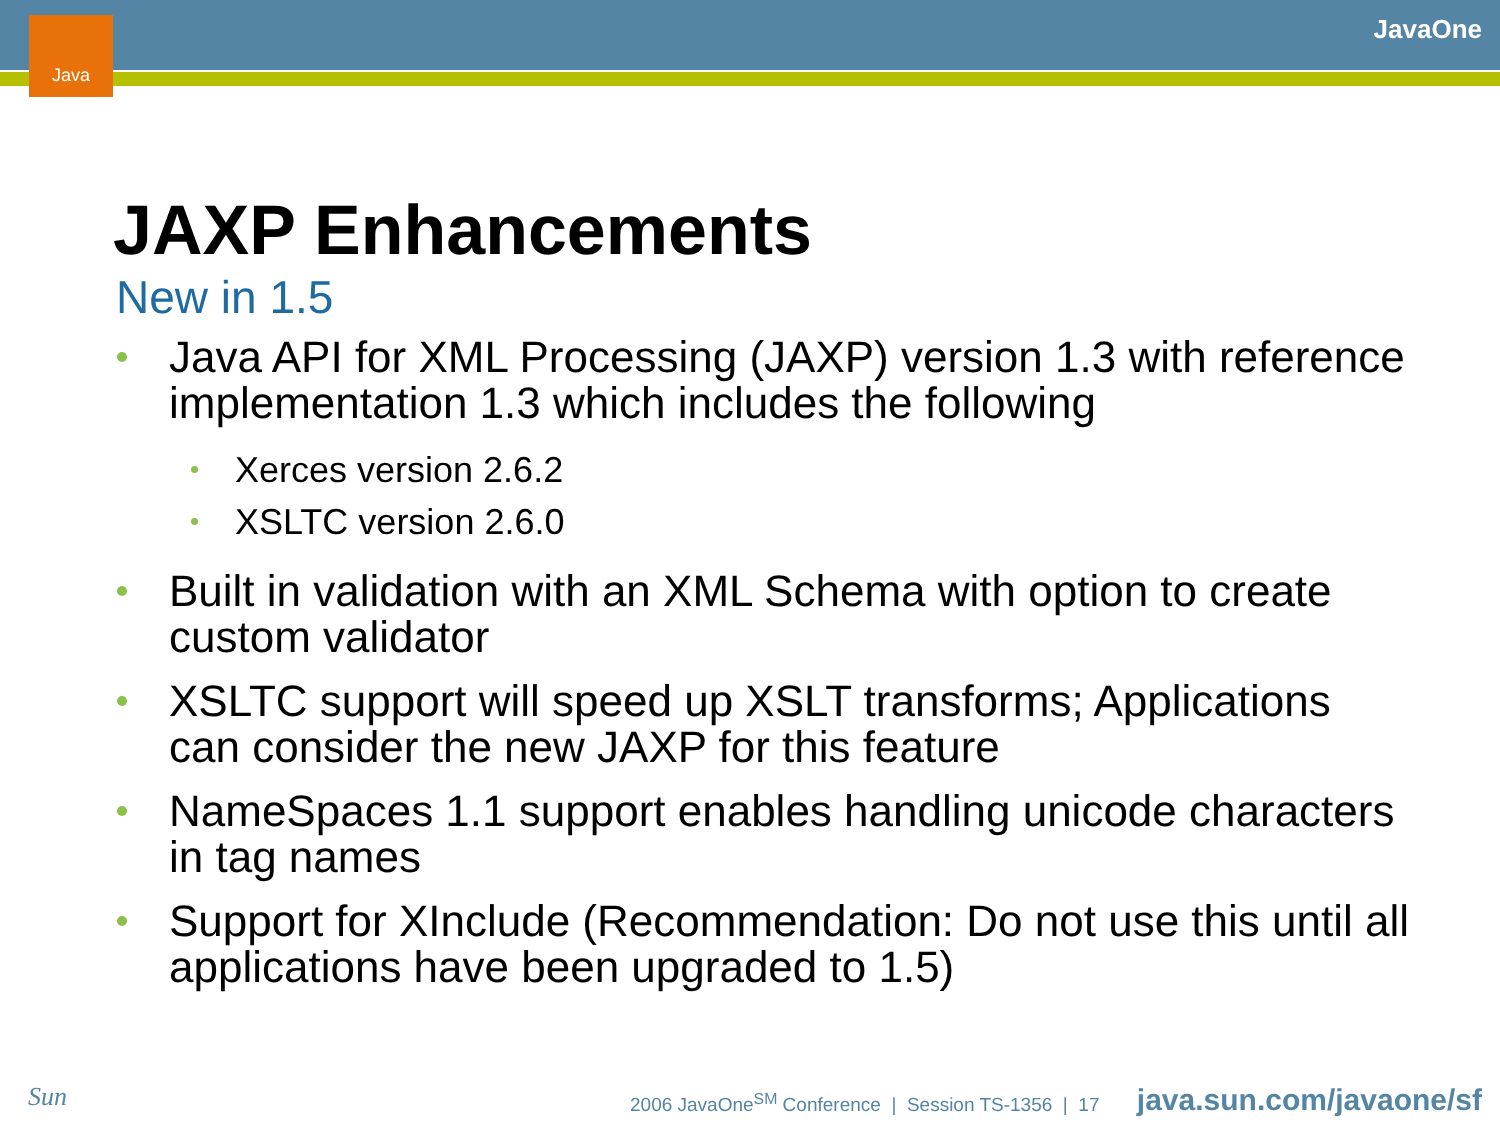Java JavaOne
JAXP Enhancements
New in 1.5
Java API for XML Processing (JAXP) version 1.3 with reference implementation 1.3 which includes the following
Xerces version 2.6.2
XSLTC version 2.6.0
Built in validation with an XML Schema with option to create custom validator
XSLTC support will speed up XSLT transforms; Applications can consider the new JAXP for this feature
NameSpaces 1.1 support enables handling unicode characters in tag names
Support for XInclude (Recommendation: Do not use this until all applications have been upgraded to 1.5)
Sun
2006 JavaOne<sup>SM</sup> Conference | Session TS-1356 | 17
java.sun.com/javaone/sf